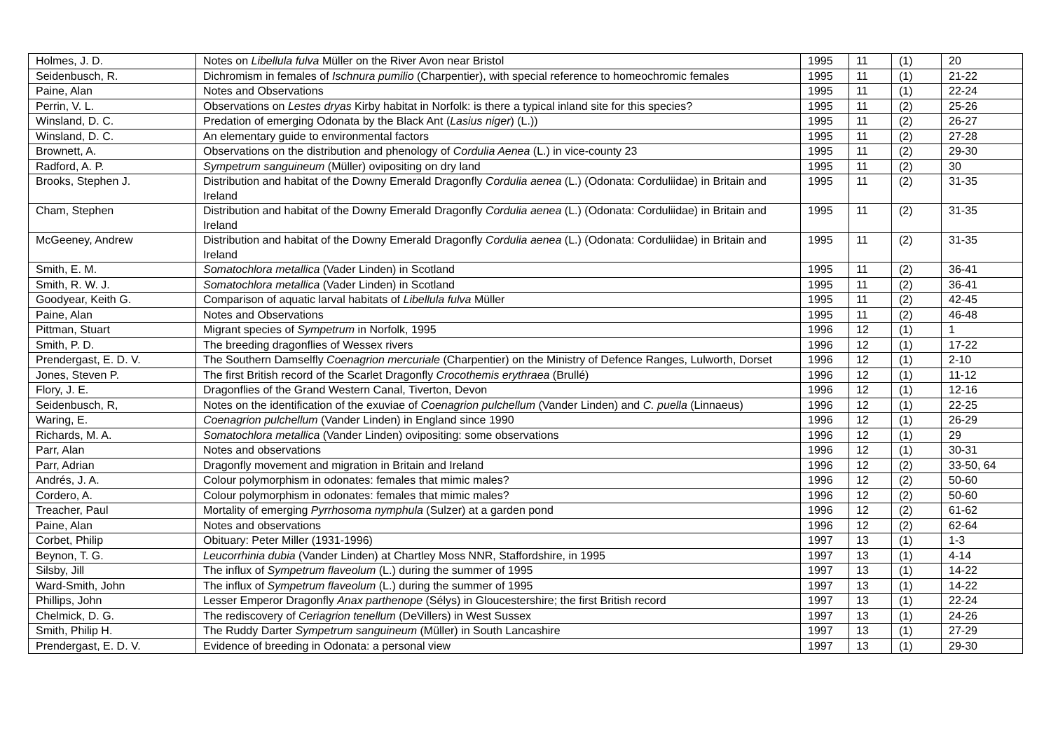| Holmes, J. D. | Notes on Libellula fulva Müller on the River Avon near Bristol | 1995 | 11 | (1) | 20 |
| Seidenbusch, R. | Dichromism in females of Ischnura pumilio (Charpentier), with special reference to homeochromic females | 1995 | 11 | (1) | 21-22 |
| Paine, Alan | Notes and Observations | 1995 | 11 | (1) | 22-24 |
| Perrin, V. L. | Observations on Lestes dryas Kirby habitat in Norfolk: is there a typical inland site for this species? | 1995 | 11 | (2) | 25-26 |
| Winsland, D. C. | Predation of emerging Odonata by the Black Ant ( Lasius niger ) (L.)) | 1995 | 11 | (2) | 26-27 |
| Winsland, D. C. | An elementary guide to environmental factors | 1995 | 11 | (2) | 27-28 |
| Brownett, A. | Observations on the distribution and phenology of Cordulia Aenea (L.) in vice-county 23 | 1995 | 11 | (2) | 29-30 |
| Radford, A. P. | Sympetrum sanguineum (Müller) ovipositing on dry land | 1995 | 11 | (2) | 30 |
| Brooks, Stephen J. | Distribution and habitat of the Downy Emerald Dragonfly Cordulia aenea (L.) (Odonata: Corduliidae) in Britain and Ireland | 1995 | 11 | (2) | 31-35 |
| Cham, Stephen | Distribution and habitat of the Downy Emerald Dragonfly Cordulia aenea (L.) (Odonata: Corduliidae) in Britain and Ireland | 1995 | 11 | (2) | 31-35 |
| McGeeney, Andrew | Distribution and habitat of the Downy Emerald Dragonfly Cordulia aenea (L.) (Odonata: Corduliidae) in Britain and Ireland | 1995 | 11 | (2) | 31-35 |
| Smith, E. M. | Somatochlora metallica (Vader Linden) in Scotland | 1995 | 11 | (2) | 36-41 |
| Smith, R. W. J. | Somatochlora metallica (Vader Linden) in Scotland | 1995 | 11 | (2) | 36-41 |
| Goodyear, Keith G. | Comparison of aquatic larval habitats of Libellula fulva Müller | 1995 | 11 | (2) | 42-45 |
| Paine, Alan | Notes and Observations | 1995 | 11 | (2) | 46-48 |
| Pittman, Stuart | Migrant species of Sympetrum in Norfolk, 1995 | 1996 | 12 | (1) | 1 |
| Smith, P. D. | The breeding dragonflies of Wessex rivers | 1996 | 12 | (1) | 17-22 |
| Prendergast, E. D. V. | The Southern Damselfly Coenagrion mercuriale (Charpentier) on the Ministry of Defence Ranges, Lulworth, Dorset | 1996 | 12 | (1) | 2-10 |
| Jones, Steven P. | The first British record of the Scarlet Dragonfly Crocothemis erythraea (Brullé) | 1996 | 12 | (1) | 11-12 |
| Flory, J. E. | Dragonflies of the Grand Western Canal, Tiverton, Devon | 1996 | 12 | (1) | 12-16 |
| Seidenbusch, R, | Notes on the identification of the exuviae of Coenagrion pulchellum (Vander Linden) and C. puella (Linnaeus) | 1996 | 12 | (1) | 22-25 |
| Waring, E. | Coenagrion pulchellum (Vander Linden) in England since 1990 | 1996 | 12 | (1) | 26-29 |
| Richards, M. A. | Somatochlora metallica (Vander Linden) ovipositing: some observations | 1996 | 12 | (1) | 29 |
| Parr, Alan | Notes and observations | 1996 | 12 | (1) | 30-31 |
| Parr, Adrian | Dragonfly movement and migration in Britain and Ireland | 1996 | 12 | (2) | 33-50, 64 |
| Andrés, J. A. | Colour polymorphism in odonates: females that mimic males? | 1996 | 12 | (2) | 50-60 |
| Cordero, A. | Colour polymorphism in odonates: females that mimic males? | 1996 | 12 | (2) | 50-60 |
| Treacher, Paul | Mortality of emerging Pyrrhosoma nymphula (Sulzer) at a garden pond | 1996 | 12 | (2) | 61-62 |
| Paine, Alan | Notes and observations | 1996 | 12 | (2) | 62-64 |
| Corbet, Philip | Obituary: Peter Miller (1931-1996) | 1997 | 13 | (1) | 1-3 |
| Beynon, T. G. | Leucorrhinia dubia (Vander Linden) at Chartley Moss NNR, Staffordshire, in 1995 | 1997 | 13 | (1) | 4-14 |
| Silsby, Jill | The influx of Sympetrum flaveolum (L.) during the summer of 1995 | 1997 | 13 | (1) | 14-22 |
| Ward-Smith, John | The influx of Sympetrum flaveolum (L.) during the summer of 1995 | 1997 | 13 | (1) | 14-22 |
| Phillips, John | Lesser Emperor Dragonfly Anax parthenope (Sélys) in Gloucestershire; the first British record | 1997 | 13 | (1) | 22-24 |
| Chelmick, D. G. | The rediscovery of Ceriagrion tenellum (DeVillers) in West Sussex | 1997 | 13 | (1) | 24-26 |
| Smith, Philip H. | The Ruddy Darter Sympetrum sanguineum (Müller) in South Lancashire | 1997 | 13 | (1) | 27-29 |
| Prendergast, E. D. V. | Evidence of breeding in Odonata: a personal view | 1997 | 13 | (1) | 29-30 |